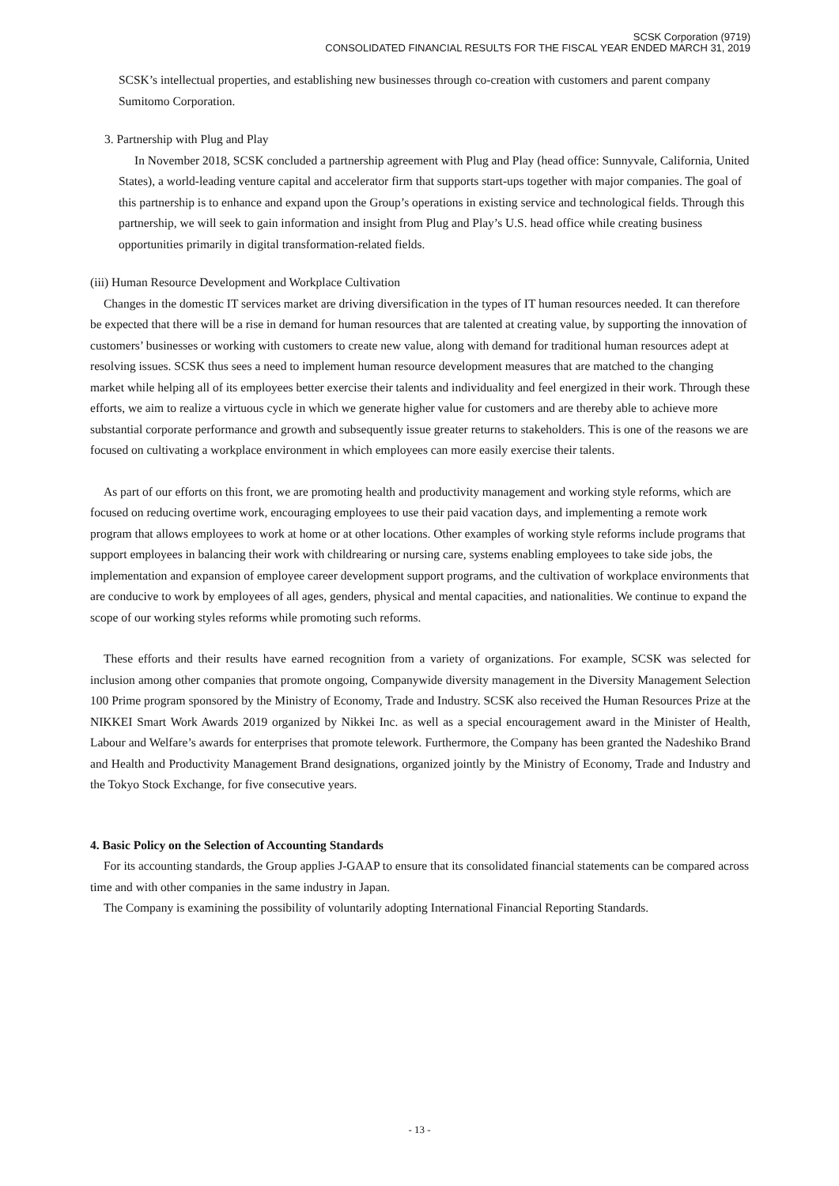SCSK Corporation (9719)
CONSOLIDATED FINANCIAL RESULTS FOR THE FISCAL YEAR ENDED MARCH 31, 2019
SCSK’s intellectual properties, and establishing new businesses through co-creation with customers and parent company Sumitomo Corporation.
3. Partnership with Plug and Play
In November 2018, SCSK concluded a partnership agreement with Plug and Play (head office: Sunnyvale, California, United States), a world-leading venture capital and accelerator firm that supports start-ups together with major companies. The goal of this partnership is to enhance and expand upon the Group’s operations in existing service and technological fields. Through this partnership, we will seek to gain information and insight from Plug and Play’s U.S. head office while creating business opportunities primarily in digital transformation-related fields.
(iii) Human Resource Development and Workplace Cultivation
Changes in the domestic IT services market are driving diversification in the types of IT human resources needed. It can therefore be expected that there will be a rise in demand for human resources that are talented at creating value, by supporting the innovation of customers’ businesses or working with customers to create new value, along with demand for traditional human resources adept at resolving issues. SCSK thus sees a need to implement human resource development measures that are matched to the changing market while helping all of its employees better exercise their talents and individuality and feel energized in their work. Through these efforts, we aim to realize a virtuous cycle in which we generate higher value for customers and are thereby able to achieve more substantial corporate performance and growth and subsequently issue greater returns to stakeholders. This is one of the reasons we are focused on cultivating a workplace environment in which employees can more easily exercise their talents.
As part of our efforts on this front, we are promoting health and productivity management and working style reforms, which are focused on reducing overtime work, encouraging employees to use their paid vacation days, and implementing a remote work program that allows employees to work at home or at other locations. Other examples of working style reforms include programs that support employees in balancing their work with childrearing or nursing care, systems enabling employees to take side jobs, the implementation and expansion of employee career development support programs, and the cultivation of workplace environments that are conducive to work by employees of all ages, genders, physical and mental capacities, and nationalities. We continue to expand the scope of our working styles reforms while promoting such reforms.
These efforts and their results have earned recognition from a variety of organizations. For example, SCSK was selected for inclusion among other companies that promote ongoing, Companywide diversity management in the Diversity Management Selection 100 Prime program sponsored by the Ministry of Economy, Trade and Industry. SCSK also received the Human Resources Prize at the NIKKEI Smart Work Awards 2019 organized by Nikkei Inc. as well as a special encouragement award in the Minister of Health, Labour and Welfare’s awards for enterprises that promote telework. Furthermore, the Company has been granted the Nadeshiko Brand and Health and Productivity Management Brand designations, organized jointly by the Ministry of Economy, Trade and Industry and the Tokyo Stock Exchange, for five consecutive years.
4. Basic Policy on the Selection of Accounting Standards
For its accounting standards, the Group applies J-GAAP to ensure that its consolidated financial statements can be compared across time and with other companies in the same industry in Japan.
The Company is examining the possibility of voluntarily adopting International Financial Reporting Standards.
- 13 -